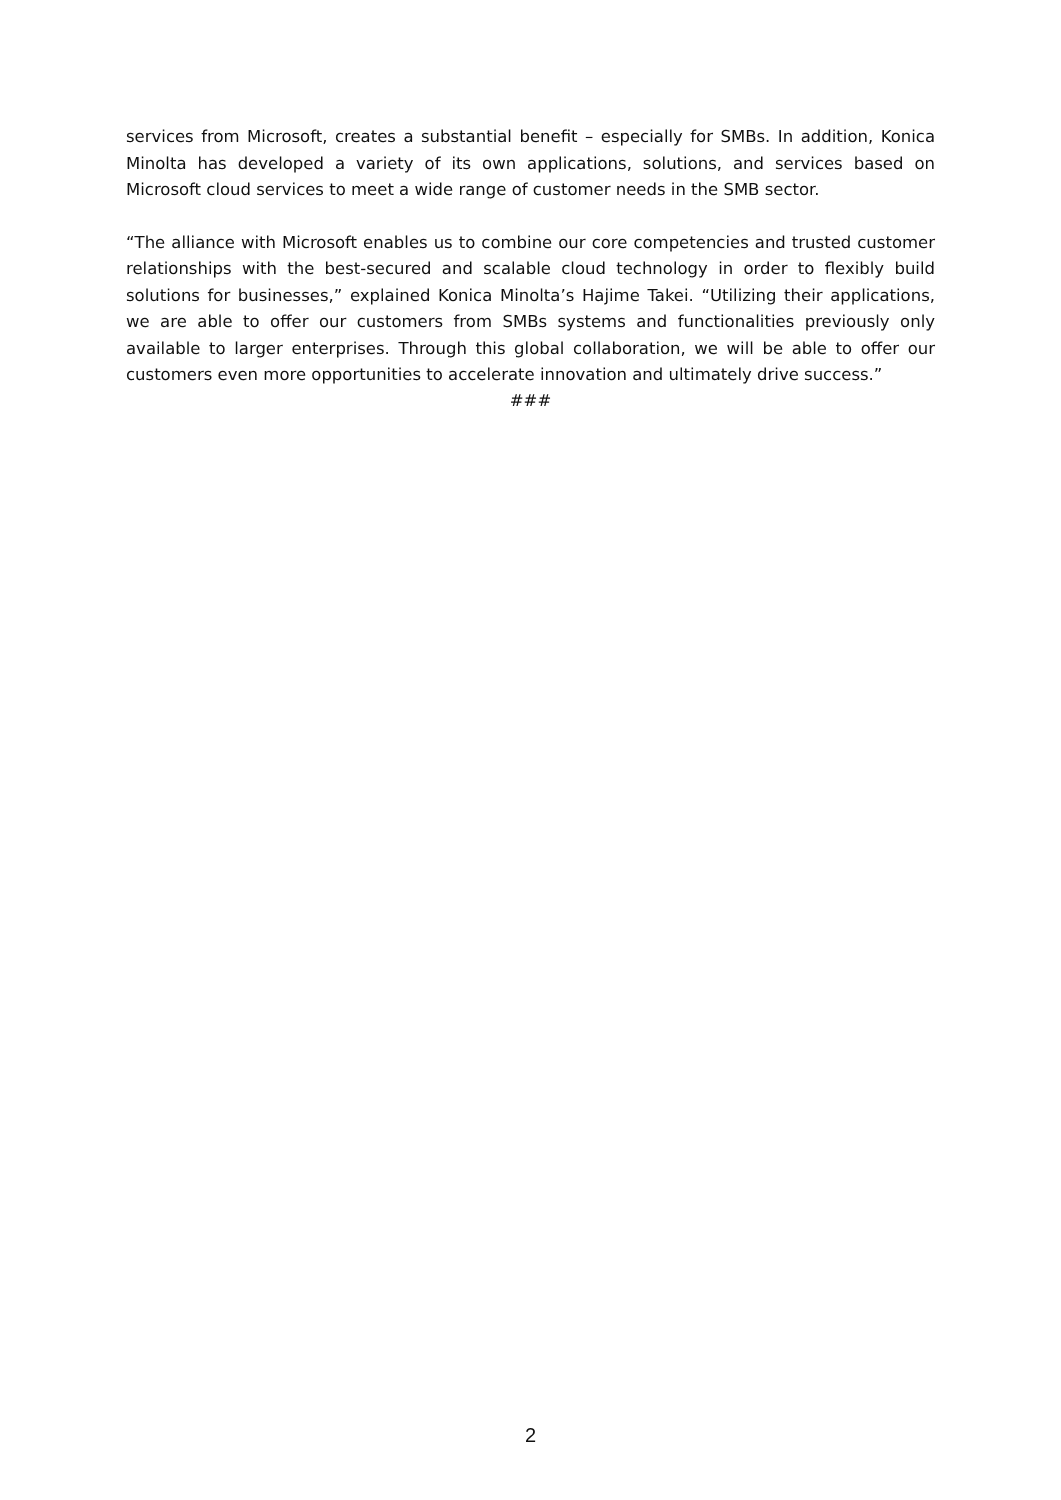services from Microsoft, creates a substantial benefit – especially for SMBs. In addition, Konica Minolta has developed a variety of its own applications, solutions, and services based on Microsoft cloud services to meet a wide range of customer needs in the SMB sector.
“The alliance with Microsoft enables us to combine our core competencies and trusted customer relationships with the best-secured and scalable cloud technology in order to flexibly build solutions for businesses,” explained Konica Minolta’s Hajime Takei. “Utilizing their applications, we are able to offer our customers from SMBs systems and functionalities previously only available to larger enterprises. Through this global collaboration, we will be able to offer our customers even more opportunities to accelerate innovation and ultimately drive success.”
###
2